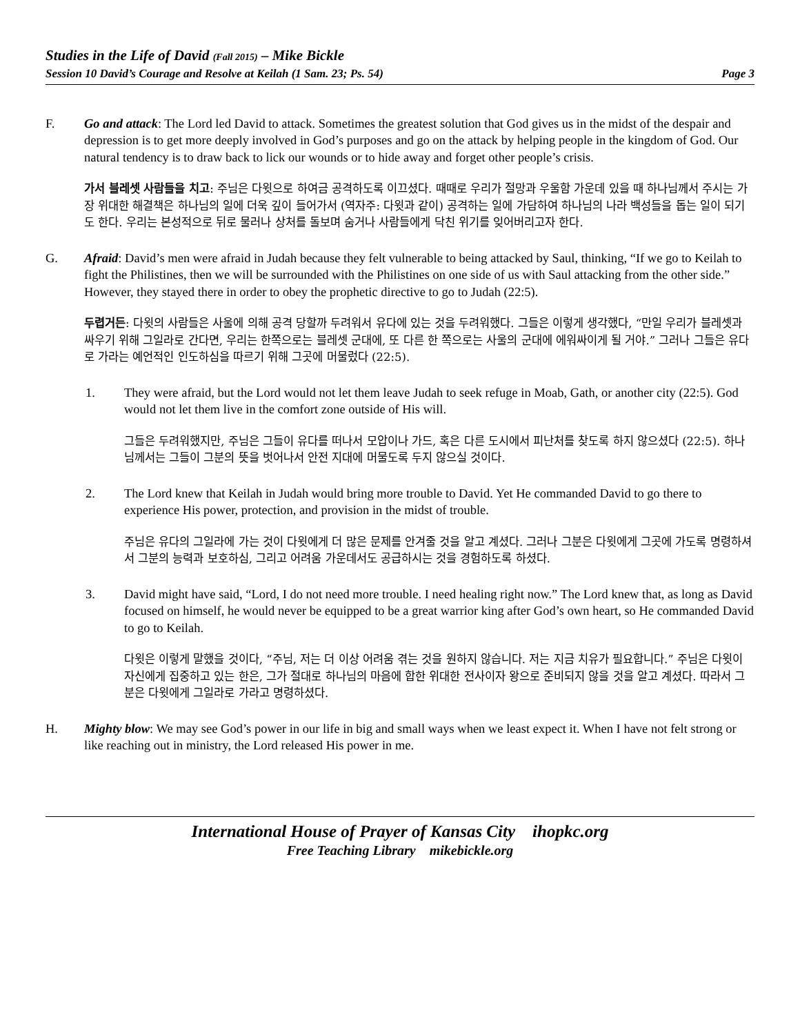Studies in the Life of David (Fall 2015) – Mike Bickle
Session 10 David’s Courage and Resolve at Keilah (1 Sam. 23; Ps. 54) Page 3
F. Go and attack: The Lord led David to attack. Sometimes the greatest solution that God gives us in the midst of the despair and depression is to get more deeply involved in God’s purposes and go on the attack by helping people in the kingdom of God. Our natural tendency is to draw back to lick our wounds or to hide away and forget other people’s crisis.
가서 블레셋 사람들을 치고: 주님은 다윗으로 하여금 공격하도록 이끄셨다. 때때로 우리가 절망과 우울함 가운데 있을 때 하나님께서 주시는 가장 위대한 해결책은 하나님의 일에 더욱 깊이 들어가서 (역자주: 다윗과 같이) 공격하는 일에 가담하여 하나님의 나라 백성들을 돕는 일이 되기도 한다. 우리는 본성적으로 뒤로 물러나 상처를 돌보며 숨거나 사람들에게 닥친 위기를 잊어버리고자 한다.
G. Afraid: David’s men were afraid in Judah because they felt vulnerable to being attacked by Saul, thinking, “If we go to Keilah to fight the Philistines, then we will be surrounded with the Philistines on one side of us with Saul attacking from the other side.” However, they stayed there in order to obey the prophetic directive to go to Judah (22:5).
두렵거든: 다윗의 사람들은 사울에 의해 공격 당할까 두려워서 유다에 있는 것을 두려워했다. 그들은 이렇게 생각했다, “만일 우리가 블레셋과 싸우기 위해 그일라로 간다면, 우리는 한쪽으로는 블레셋 군대에, 또 다른 한 쪽으로는 사울의 군대에 에워싸이게 될 거야.” 그러나 그들은 유다로 가라는 예언적인 인도하심을 따르기 위해 그곳에 머물렀다 (22:5).
1. They were afraid, but the Lord would not let them leave Judah to seek refuge in Moab, Gath, or another city (22:5). God would not let them live in the comfort zone outside of His will.
그들은 두려워했지만, 주님은 그들이 유다를 떠나서 모압이나 가드, 혹은 다른 도시에서 피난처를 찾도록 하지 않으셨다 (22:5). 하나님께서는 그들이 그분의 뜻을 벗어나서 안전 지대에 머물도록 두지 않으실 것이다.
2. The Lord knew that Keilah in Judah would bring more trouble to David. Yet He commanded David to go there to experience His power, protection, and provision in the midst of trouble.
주님은 유다의 그일라에 가는 것이 다윗에게 더 많은 문제를 안겨줄 것을 알고 계셨다. 그러나 그분은 다윗에게 그곳에 가도록 명령하셔서 그분의 능력과 보호하심, 그리고 어려움 가운데서도 공급하시는 것을 경험하도록 하셨다.
3. David might have said, “Lord, I do not need more trouble. I need healing right now.” The Lord knew that, as long as David focused on himself, he would never be equipped to be a great warrior king after God’s own heart, so He commanded David to go to Keilah.
다윗은 이렇게 말했을 것이다, “주님, 저는 더 이상 어려움 겪는 것을 원하지 않습니다. 저는 지금 치유가 필요합니다.” 주님은 다윗이 자신에게 집중하고 있는 한은, 그가 절대로 하나님의 마음에 합한 위대한 전사이자 왕으로 준비되지 않을 것을 알고 계셨다. 따라서 그분은 다윗에게 그일라로 가라고 명령하셨다.
H. Mighty blow: We may see God’s power in our life in big and small ways when we least expect it. When I have not felt strong or like reaching out in ministry, the Lord released His power in me.
International House of Prayer of Kansas City ihopkc.org
Free Teaching Library mikebickle.org